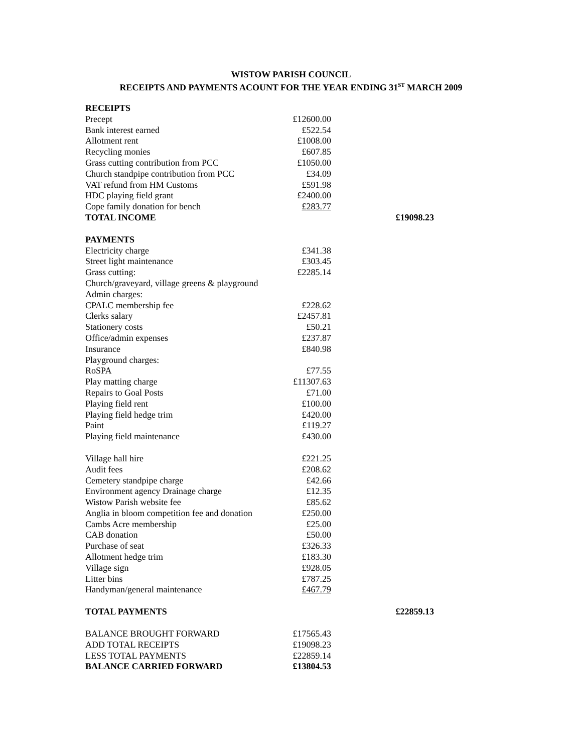WISTOW PARISH COUNCIL
RECEIPTS AND PAYMENTS ACOUNT FOR THE YEAR ENDING 31<sup>ST</sup> MARCH 2009
| RECEIPTS | | |
| Precept | £12600.00 | |
| Bank interest earned | £522.54 | |
| Allotment rent | £1008.00 | |
| Recycling monies | £607.85 | |
| Grass cutting contribution from PCC | £1050.00 | |
| Church standpipe contribution from PCC | £34.09 | |
| VAT refund from HM Customs | £591.98 | |
| HDC playing field grant | £2400.00 | |
| Cope family donation for bench | £283.77 | |
| TOTAL INCOME | | £19098.23 |
| PAYMENTS | | |
| Electricity charge | £341.38 | |
| Street light maintenance | £303.45 | |
| Grass cutting: | £2285.14 | |
| Church/graveyard, village greens & playground | | |
| Admin charges: | | |
| CPALC membership fee | £228.62 | |
| Clerks salary | £2457.81 | |
| Stationery costs | £50.21 | |
| Office/admin expenses | £237.87 | |
| Insurance | £840.98 | |
| Playground charges: | | |
| RoSPA | £77.55 | |
| Play matting charge | £11307.63 | |
| Repairs to Goal Posts | £71.00 | |
| Playing field rent | £100.00 | |
| Playing field hedge trim | £420.00 | |
| Paint | £119.27 | |
| Playing field maintenance | £430.00 | |
| Village hall hire | £221.25 | |
| Audit fees | £208.62 | |
| Cemetery standpipe charge | £42.66 | |
| Environment agency Drainage charge | £12.35 | |
| Wistow Parish website fee | £85.62 | |
| Anglia in bloom competition fee and donation | £250.00 | |
| Cambs Acre membership | £25.00 | |
| CAB donation | £50.00 | |
| Purchase of seat | £326.33 | |
| Allotment hedge trim | £183.30 | |
| Village sign | £928.05 | |
| Litter bins | £787.25 | |
| Handyman/general maintenance | £467.79 | |
| TOTAL PAYMENTS | | £22859.13 |
| BALANCE BROUGHT FORWARD | £17565.43 | |
| ADD TOTAL RECEIPTS | £19098.23 | |
| LESS TOTAL PAYMENTS | £22859.14 | |
| BALANCE CARRIED FORWARD | £13804.53 | |